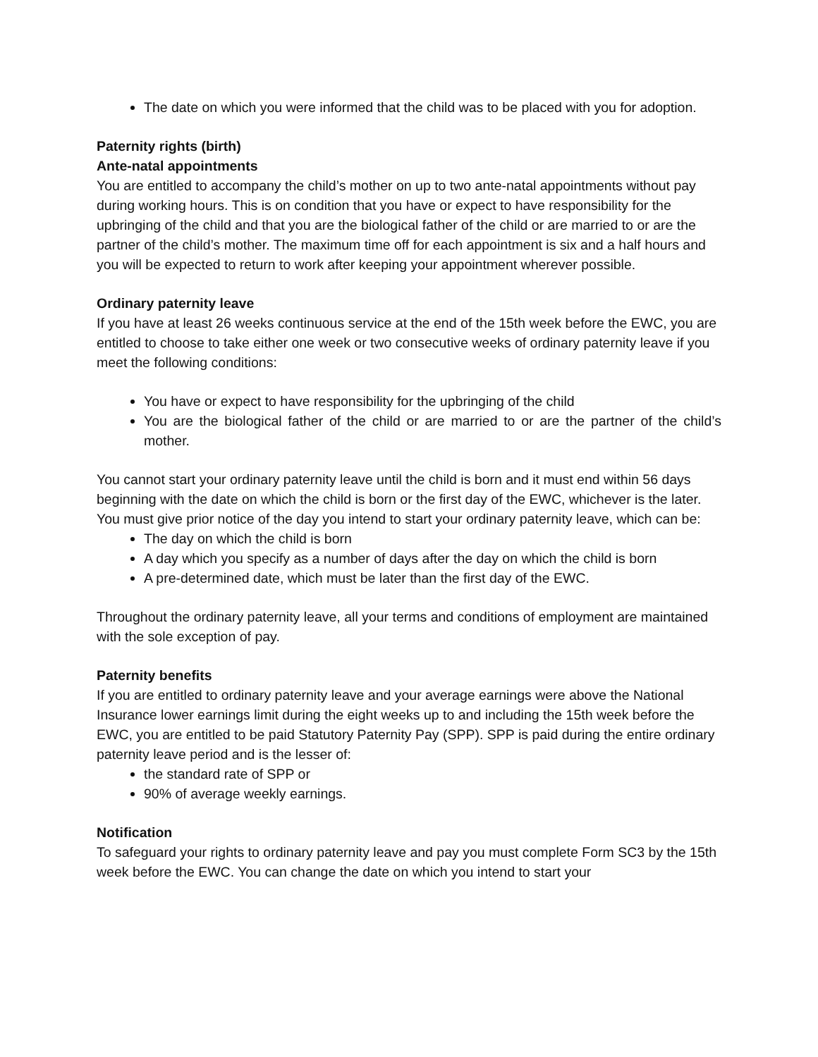The date on which you were informed that the child was to be placed with you for adoption.
Paternity rights (birth)
Ante-natal appointments
You are entitled to accompany the child’s mother on up to two ante-natal appointments without pay during working hours. This is on condition that you have or expect to have responsibility for the upbringing of the child and that you are the biological father of the child or are married to or are the partner of the child’s mother. The maximum time off for each appointment is six and a half hours and you will be expected to return to work after keeping your appointment wherever possible.
Ordinary paternity leave
If you have at least 26 weeks continuous service at the end of the 15th week before the EWC, you are entitled to choose to take either one week or two consecutive weeks of ordinary paternity leave if you meet the following conditions:
You have or expect to have responsibility for the upbringing of the child
You are the biological father of the child or are married to or are the partner of the child’s mother.
You cannot start your ordinary paternity leave until the child is born and it must end within 56 days beginning with the date on which the child is born or the first day of the EWC, whichever is the later. You must give prior notice of the day you intend to start your ordinary paternity leave, which can be:
The day on which the child is born
A day which you specify as a number of days after the day on which the child is born
A pre-determined date, which must be later than the first day of the EWC.
Throughout the ordinary paternity leave, all your terms and conditions of employment are maintained with the sole exception of pay.
Paternity benefits
If you are entitled to ordinary paternity leave and your average earnings were above the National Insurance lower earnings limit during the eight weeks up to and including the 15th week before the EWC, you are entitled to be paid Statutory Paternity Pay (SPP). SPP is paid during the entire ordinary paternity leave period and is the lesser of:
the standard rate of SPP or
90% of average weekly earnings.
Notification
To safeguard your rights to ordinary paternity leave and pay you must complete Form SC3 by the 15th week before the EWC. You can change the date on which you intend to start your